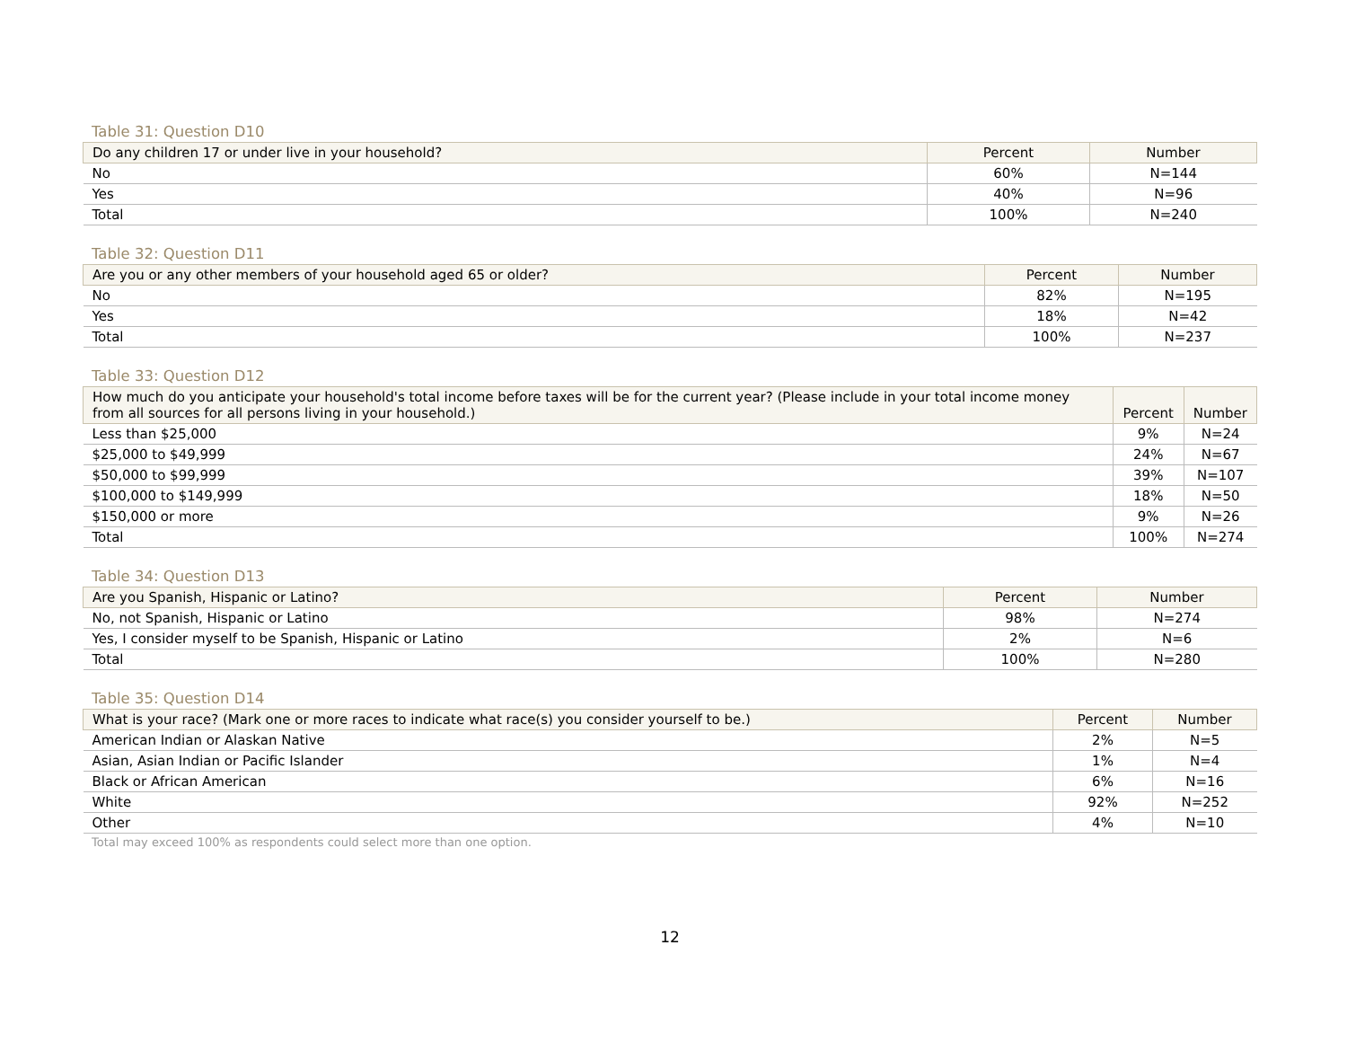Table 31: Question D10
| Do any children 17 or under live in your household? | Percent | Number |
| --- | --- | --- |
| No | 60% | N=144 |
| Yes | 40% | N=96 |
| Total | 100% | N=240 |
Table 32: Question D11
| Are you or any other members of your household aged 65 or older? | Percent | Number |
| --- | --- | --- |
| No | 82% | N=195 |
| Yes | 18% | N=42 |
| Total | 100% | N=237 |
Table 33: Question D12
| How much do you anticipate your household's total income before taxes will be for the current year? (Please include in your total income money from all sources for all persons living in your household.) | Percent | Number |
| --- | --- | --- |
| Less than $25,000 | 9% | N=24 |
| $25,000 to $49,999 | 24% | N=67 |
| $50,000 to $99,999 | 39% | N=107 |
| $100,000 to $149,999 | 18% | N=50 |
| $150,000 or more | 9% | N=26 |
| Total | 100% | N=274 |
Table 34: Question D13
| Are you Spanish, Hispanic or Latino? | Percent | Number |
| --- | --- | --- |
| No, not Spanish, Hispanic or Latino | 98% | N=274 |
| Yes, I consider myself to be Spanish, Hispanic or Latino | 2% | N=6 |
| Total | 100% | N=280 |
Table 35: Question D14
| What is your race? (Mark one or more races to indicate what race(s) you consider yourself to be.) | Percent | Number |
| --- | --- | --- |
| American Indian or Alaskan Native | 2% | N=5 |
| Asian, Asian Indian or Pacific Islander | 1% | N=4 |
| Black or African American | 6% | N=16 |
| White | 92% | N=252 |
| Other | 4% | N=10 |
Total may exceed 100% as respondents could select more than one option.
12